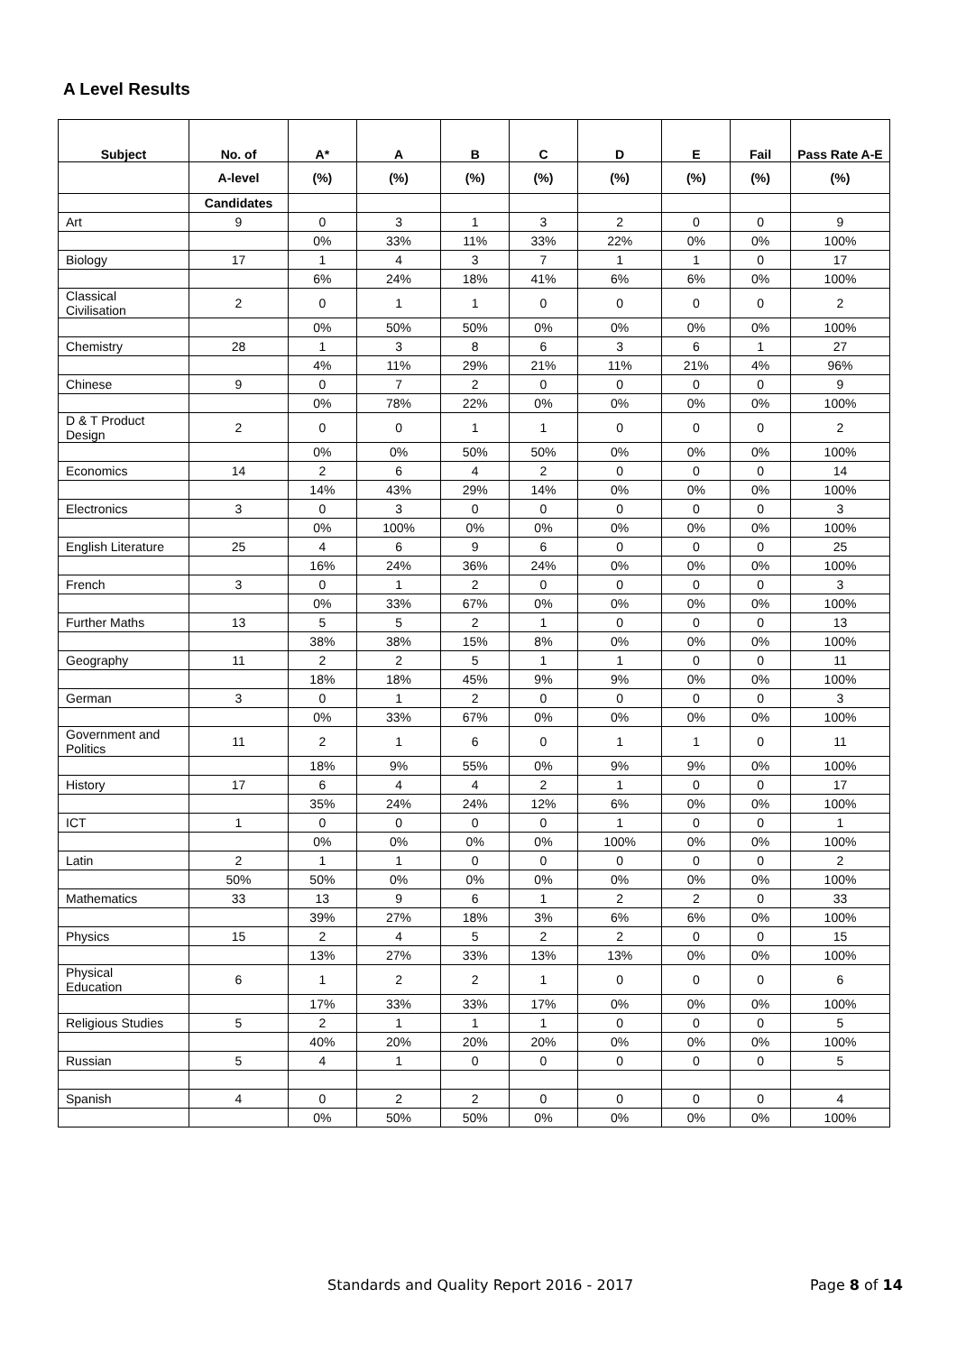A Level Results
| Subject | No. of | A* | A | B | C | D | E | Fail | Pass Rate A-E |
| --- | --- | --- | --- | --- | --- | --- | --- | --- | --- |
| | A-level | (%) | (%) | (%) | (%) | (%) | (%) | (%) | (%) |
| | Candidates | | | | | | | | |
| Art | 9 | 0 | 3 | 1 | 3 | 2 | 0 | 0 | 9 |
| | | 0% | 33% | 11% | 33% | 22% | 0% | 0% | 100% |
| Biology | 17 | 1 | 4 | 3 | 7 | 1 | 1 | 0 | 17 |
| | | 6% | 24% | 18% | 41% | 6% | 6% | 0% | 100% |
| Classical Civilisation | 2 | 0 | 1 | 1 | 0 | 0 | 0 | 0 | 2 |
| | | 0% | 50% | 50% | 0% | 0% | 0% | 0% | 100% |
| Chemistry | 28 | 1 | 3 | 8 | 6 | 3 | 6 | 1 | 27 |
| | | 4% | 11% | 29% | 21% | 11% | 21% | 4% | 96% |
| Chinese | 9 | 0 | 7 | 2 | 0 | 0 | 0 | 0 | 9 |
| | | 0% | 78% | 22% | 0% | 0% | 0% | 0% | 100% |
| D & T Product Design | 2 | 0 | 0 | 1 | 1 | 0 | 0 | 0 | 2 |
| | | 0% | 0% | 50% | 50% | 0% | 0% | 0% | 100% |
| Economics | 14 | 2 | 6 | 4 | 2 | 0 | 0 | 0 | 14 |
| | | 14% | 43% | 29% | 14% | 0% | 0% | 0% | 100% |
| Electronics | 3 | 0 | 3 | 0 | 0 | 0 | 0 | 0 | 3 |
| | | 0% | 100% | 0% | 0% | 0% | 0% | 0% | 100% |
| English Literature | 25 | 4 | 6 | 9 | 6 | 0 | 0 | 0 | 25 |
| | | 16% | 24% | 36% | 24% | 0% | 0% | 0% | 100% |
| French | 3 | 0 | 1 | 2 | 0 | 0 | 0 | 0 | 3 |
| | | 0% | 33% | 67% | 0% | 0% | 0% | 0% | 100% |
| Further Maths | 13 | 5 | 5 | 2 | 1 | 0 | 0 | 0 | 13 |
| | | 38% | 38% | 15% | 8% | 0% | 0% | 0% | 100% |
| Geography | 11 | 2 | 2 | 5 | 1 | 1 | 0 | 0 | 11 |
| | | 18% | 18% | 45% | 9% | 9% | 0% | 0% | 100% |
| German | 3 | 0 | 1 | 2 | 0 | 0 | 0 | 0 | 3 |
| | | 0% | 33% | 67% | 0% | 0% | 0% | 0% | 100% |
| Government and Politics | 11 | 2 | 1 | 6 | 0 | 1 | 1 | 0 | 11 |
| | | 18% | 9% | 55% | 0% | 9% | 9% | 0% | 100% |
| History | 17 | 6 | 4 | 4 | 2 | 1 | 0 | 0 | 17 |
| | | 35% | 24% | 24% | 12% | 6% | 0% | 0% | 100% |
| ICT | 1 | 0 | 0 | 0 | 0 | 1 | 0 | 0 | 1 |
| | | 0% | 0% | 0% | 0% | 100% | 0% | 0% | 100% |
| Latin | 2 | 1 | 1 | 0 | 0 | 0 | 0 | 0 | 2 |
| | 50% | 50% | 0% | 0% | 0% | 0% | 0% | 0% | 100% |
| Mathematics | 33 | 13 | 9 | 6 | 1 | 2 | 2 | 0 | 33 |
| | | 39% | 27% | 18% | 3% | 6% | 6% | 0% | 100% |
| Physics | 15 | 2 | 4 | 5 | 2 | 2 | 0 | 0 | 15 |
| | | 13% | 27% | 33% | 13% | 13% | 0% | 0% | 100% |
| Physical Education | 6 | 1 | 2 | 2 | 1 | 0 | 0 | 0 | 6 |
| | | 17% | 33% | 33% | 17% | 0% | 0% | 0% | 100% |
| Religious Studies | 5 | 2 | 1 | 1 | 1 | 0 | 0 | 0 | 5 |
| | | 40% | 20% | 20% | 20% | 0% | 0% | 0% | 100% |
| Russian | 5 | 4 | 1 | 0 | 0 | 0 | 0 | 0 | 5 |
| Spanish | 4 | 0 | 2 | 2 | 0 | 0 | 0 | 0 | 4 |
| | | 0% | 50% | 50% | 0% | 0% | 0% | 0% | 100% |
Standards and Quality Report 2016 - 2017 Page 8 of 14